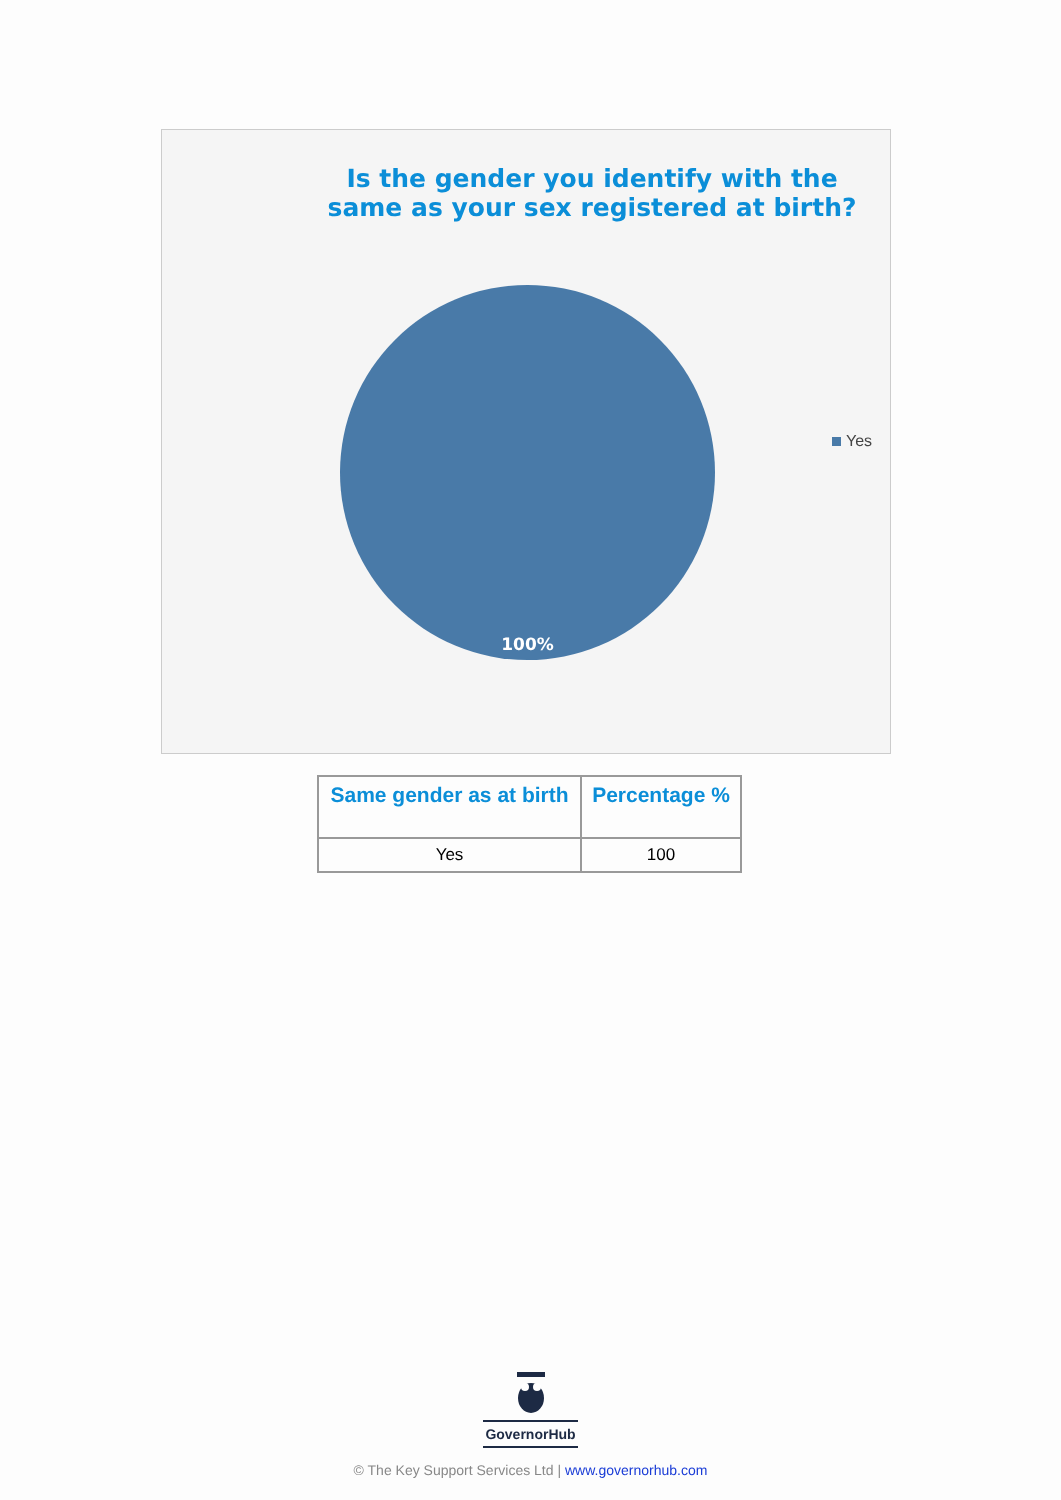Is the gender you identify with the same as your sex registered at birth?
100%
Yes
| Same gender as at birth | Percentage % |
| --- | --- |
| Yes | 100 |
GovernorHub
© The Key Support Services Ltd | www.governorhub.com